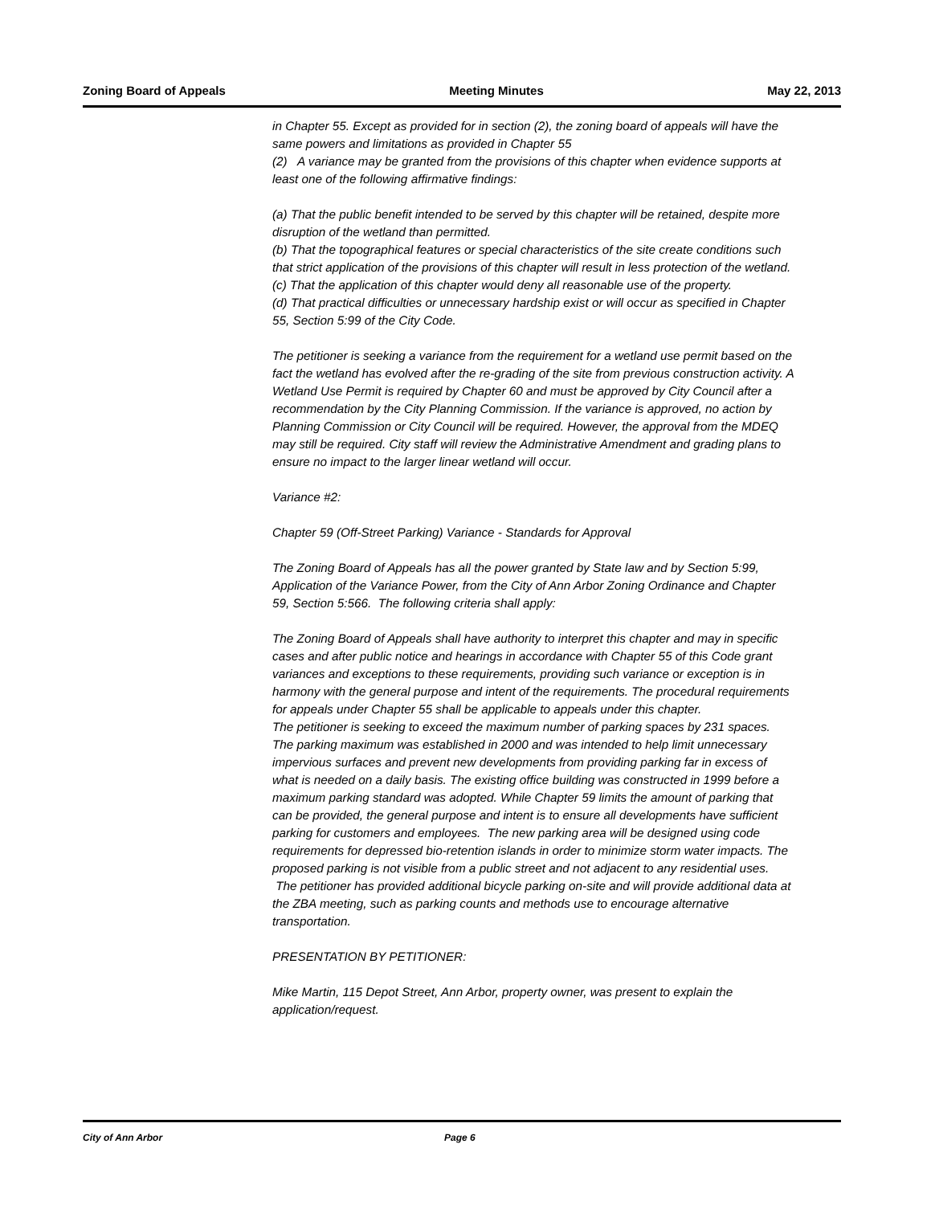Zoning Board of Appeals Meeting Minutes May 22, 2013
in Chapter 55. Except as provided for in section (2), the zoning board of appeals will have the same powers and limitations as provided in Chapter 55
(2) A variance may be granted from the provisions of this chapter when evidence supports at least one of the following affirmative findings:
(a) That the public benefit intended to be served by this chapter will be retained, despite more disruption of the wetland than permitted.
(b) That the topographical features or special characteristics of the site create conditions such that strict application of the provisions of this chapter will result in less protection of the wetland.
(c) That the application of this chapter would deny all reasonable use of the property.
(d) That practical difficulties or unnecessary hardship exist or will occur as specified in Chapter 55, Section 5:99 of the City Code.
The petitioner is seeking a variance from the requirement for a wetland use permit based on the fact the wetland has evolved after the re-grading of the site from previous construction activity. A Wetland Use Permit is required by Chapter 60 and must be approved by City Council after a recommendation by the City Planning Commission. If the variance is approved, no action by Planning Commission or City Council will be required. However, the approval from the MDEQ may still be required. City staff will review the Administrative Amendment and grading plans to ensure no impact to the larger linear wetland will occur.
Variance #2:
Chapter 59 (Off-Street Parking) Variance - Standards for Approval
The Zoning Board of Appeals has all the power granted by State law and by Section 5:99, Application of the Variance Power, from the City of Ann Arbor Zoning Ordinance and Chapter 59, Section 5:566. The following criteria shall apply:
The Zoning Board of Appeals shall have authority to interpret this chapter and may in specific cases and after public notice and hearings in accordance with Chapter 55 of this Code grant variances and exceptions to these requirements, providing such variance or exception is in harmony with the general purpose and intent of the requirements. The procedural requirements for appeals under Chapter 55 shall be applicable to appeals under this chapter.
The petitioner is seeking to exceed the maximum number of parking spaces by 231 spaces. The parking maximum was established in 2000 and was intended to help limit unnecessary impervious surfaces and prevent new developments from providing parking far in excess of what is needed on a daily basis. The existing office building was constructed in 1999 before a maximum parking standard was adopted. While Chapter 59 limits the amount of parking that can be provided, the general purpose and intent is to ensure all developments have sufficient parking for customers and employees. The new parking area will be designed using code requirements for depressed bio-retention islands in order to minimize storm water impacts. The proposed parking is not visible from a public street and not adjacent to any residential uses. The petitioner has provided additional bicycle parking on-site and will provide additional data at the ZBA meeting, such as parking counts and methods use to encourage alternative transportation.
PRESENTATION BY PETITIONER:
Mike Martin, 115 Depot Street, Ann Arbor, property owner, was present to explain the application/request.
City of Ann Arbor Page 6